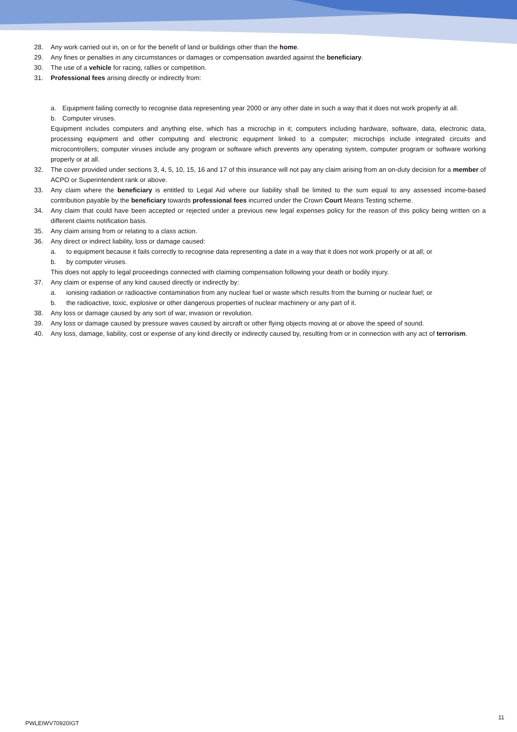28. Any work carried out in, on or for the benefit of land or buildings other than the home.
29. Any fines or penalties in any circumstances or damages or compensation awarded against the beneficiary.
30. The use of a vehicle for racing, rallies or competition.
31. Professional fees arising directly or indirectly from:
a. Equipment failing correctly to recognise data representing year 2000 or any other date in such a way that it does not work properly at all.
b. Computer viruses.
Equipment includes computers and anything else, which has a microchip in it; computers including hardware, software, data, electronic data, processing equipment and other computing and electronic equipment linked to a computer; microchips include integrated circuits and microcontrollers; computer viruses include any program or software which prevents any operating system, computer program or software working properly or at all.
32. The cover provided under sections 3, 4, 5, 10, 15, 16 and 17 of this insurance will not pay any claim arising from an on-duty decision for a member of ACPO or Superintendent rank or above.
33. Any claim where the beneficiary is entitled to Legal Aid where our liability shall be limited to the sum equal to any assessed income-based contribution payable by the beneficiary towards professional fees incurred under the Crown Court Means Testing scheme.
34. Any claim that could have been accepted or rejected under a previous new legal expenses policy for the reason of this policy being written on a different claims notification basis.
35. Any claim arising from or relating to a class action.
36. Any direct or indirect liability, loss or damage caused:
a. to equipment because it fails correctly to recognise data representing a date in a way that it does not work properly or at all; or
b. by computer viruses.
This does not apply to legal proceedings connected with claiming compensation following your death or bodily injury.
37. Any claim or expense of any kind caused directly or indirectly by:
a. ionising radiation or radioactive contamination from any nuclear fuel or waste which results from the burning or nuclear fuel; or
b. the radioactive, toxic, explosive or other dangerous properties of nuclear machinery or any part of it.
38. Any loss or damage caused by any sort of war, invasion or revolution.
39. Any loss or damage caused by pressure waves caused by aircraft or other flying objects moving at or above the speed of sound.
40. Any loss, damage, liability, cost or expense of any kind directly or indirectly caused by, resulting from or in connection with any act of terrorism.
PWLEIWV70920IGT 11